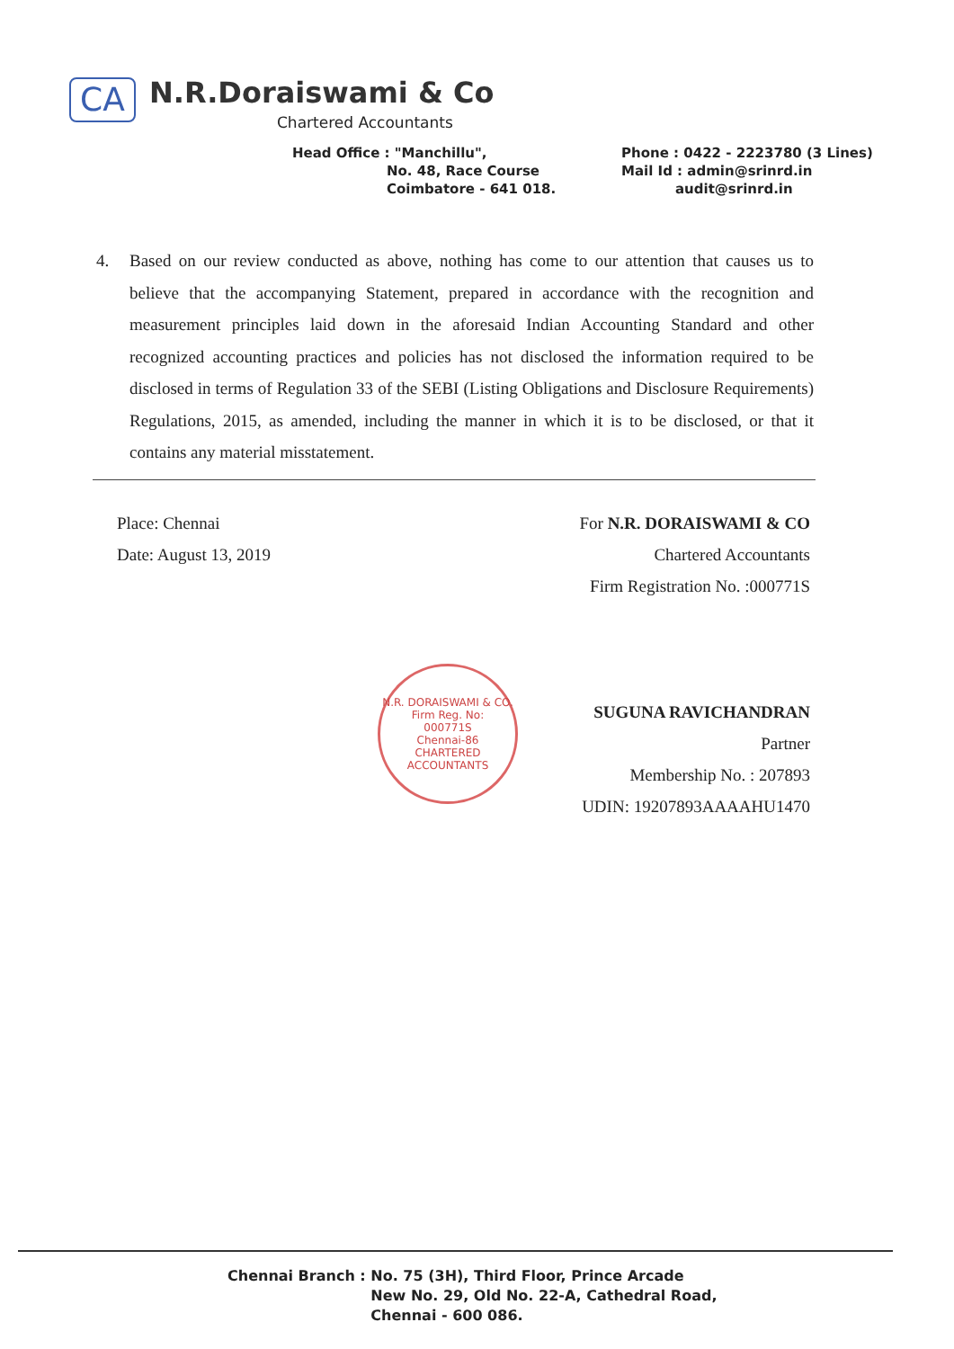CA N.R.Doraiswami & Co
Chartered Accountants
Head Office : "Manchillu",
No. 48, Race Course
Coimbatore - 641 018.
Phone : 0422 - 2223780 (3 Lines)
Mail Id : admin@srinrd.in
audit@srinrd.in
4. Based on our review conducted as above, nothing has come to our attention that causes us to believe that the accompanying Statement, prepared in accordance with the recognition and measurement principles laid down in the aforesaid Indian Accounting Standard and other recognized accounting practices and policies has not disclosed the information required to be disclosed in terms of Regulation 33 of the SEBI (Listing Obligations and Disclosure Requirements) Regulations, 2015, as amended, including the manner in which it is to be disclosed, or that it contains any material misstatement.
Place: Chennai
Date: August 13, 2019
For N.R. DORAISWAMI & CO
Chartered Accountants
Firm Registration No. :000771S
SUGUNA RAVICHANDRAN
Partner
Membership No. : 207893
UDIN: 19207893AAAAHU1470
N.R. DORAISWAMI & CO.
Firm Reg. No:
000771S
Chennai-86
CHARTERED ACCOUNTANTS
Chennai Branch : No. 75 (3H), Third Floor, Prince Arcade
New No. 29, Old No. 22-A, Cathedral Road,
Chennai - 600 086.